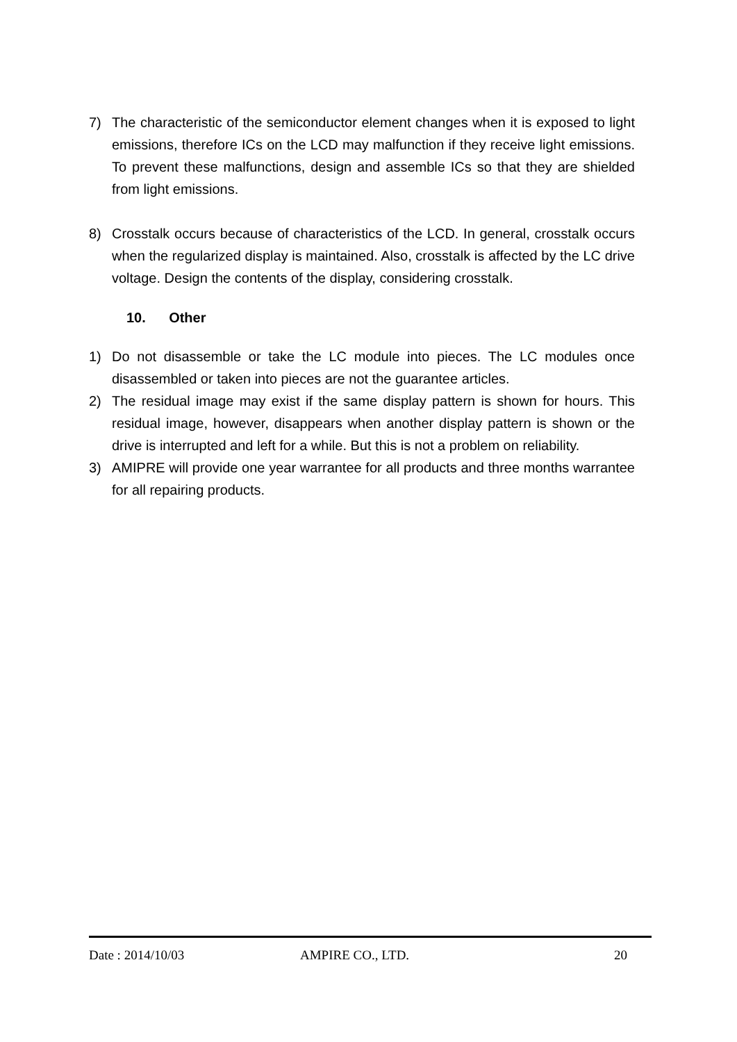7) The characteristic of the semiconductor element changes when it is exposed to light emissions, therefore ICs on the LCD may malfunction if they receive light emissions. To prevent these malfunctions, design and assemble ICs so that they are shielded from light emissions.
8) Crosstalk occurs because of characteristics of the LCD. In general, crosstalk occurs when the regularized display is maintained. Also, crosstalk is affected by the LC drive voltage. Design the contents of the display, considering crosstalk.
10. Other
1) Do not disassemble or take the LC module into pieces. The LC modules once disassembled or taken into pieces are not the guarantee articles.
2) The residual image may exist if the same display pattern is shown for hours. This residual image, however, disappears when another display pattern is shown or the drive is interrupted and left for a while. But this is not a problem on reliability.
3) AMIPRE will provide one year warrantee for all products and three months warrantee for all repairing products.
Date : 2014/10/03 AMPIRE CO., LTD. 20